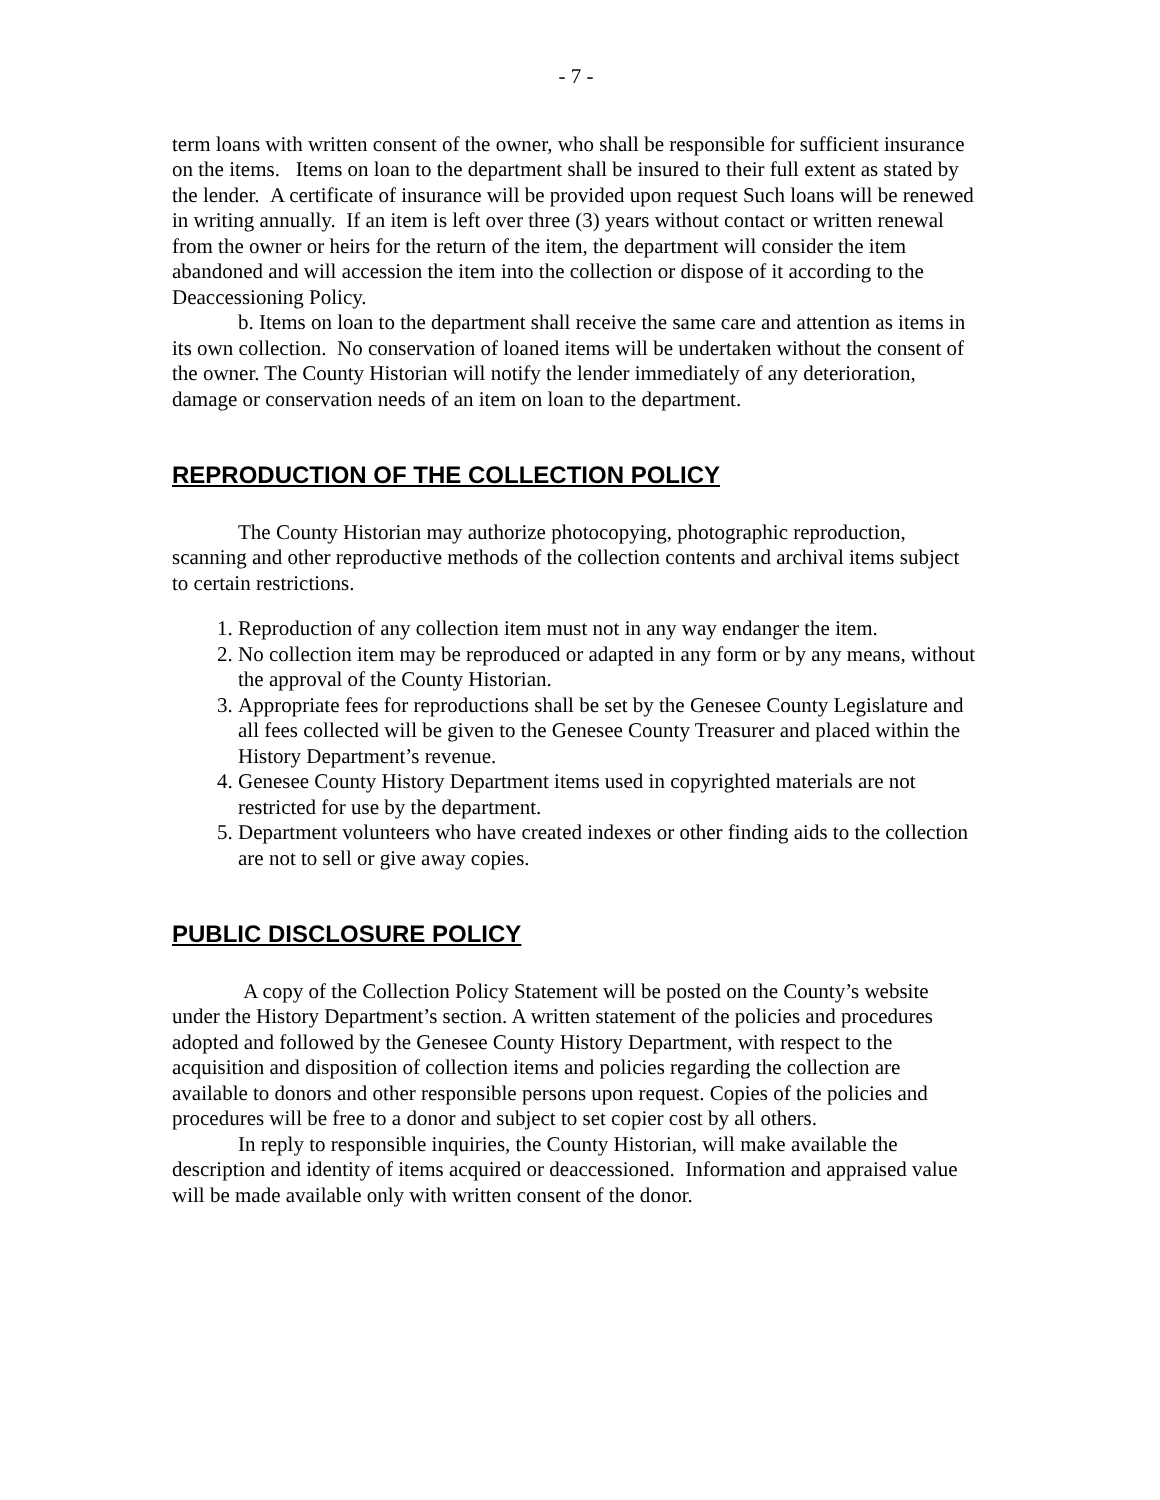- 7 -
term loans with written consent of the owner, who shall be responsible for sufficient insurance on the items. Items on loan to the department shall be insured to their full extent as stated by the lender. A certificate of insurance will be provided upon request Such loans will be renewed in writing annually. If an item is left over three (3) years without contact or written renewal from the owner or heirs for the return of the item, the department will consider the item abandoned and will accession the item into the collection or dispose of it according to the Deaccessioning Policy.
b. Items on loan to the department shall receive the same care and attention as items in its own collection. No conservation of loaned items will be undertaken without the consent of the owner. The County Historian will notify the lender immediately of any deterioration, damage or conservation needs of an item on loan to the department.
REPRODUCTION OF THE COLLECTION POLICY
The County Historian may authorize photocopying, photographic reproduction, scanning and other reproductive methods of the collection contents and archival items subject to certain restrictions.
1. Reproduction of any collection item must not in any way endanger the item.
2. No collection item may be reproduced or adapted in any form or by any means, without the approval of the County Historian.
3. Appropriate fees for reproductions shall be set by the Genesee County Legislature and all fees collected will be given to the Genesee County Treasurer and placed within the History Department’s revenue.
4. Genesee County History Department items used in copyrighted materials are not restricted for use by the department.
5. Department volunteers who have created indexes or other finding aids to the collection are not to sell or give away copies.
PUBLIC DISCLOSURE POLICY
A copy of the Collection Policy Statement will be posted on the County’s website under the History Department’s section. A written statement of the policies and procedures adopted and followed by the Genesee County History Department, with respect to the acquisition and disposition of collection items and policies regarding the collection are available to donors and other responsible persons upon request. Copies of the policies and procedures will be free to a donor and subject to set copier cost by all others.
In reply to responsible inquiries, the County Historian, will make available the description and identity of items acquired or deaccessioned. Information and appraised value will be made available only with written consent of the donor.